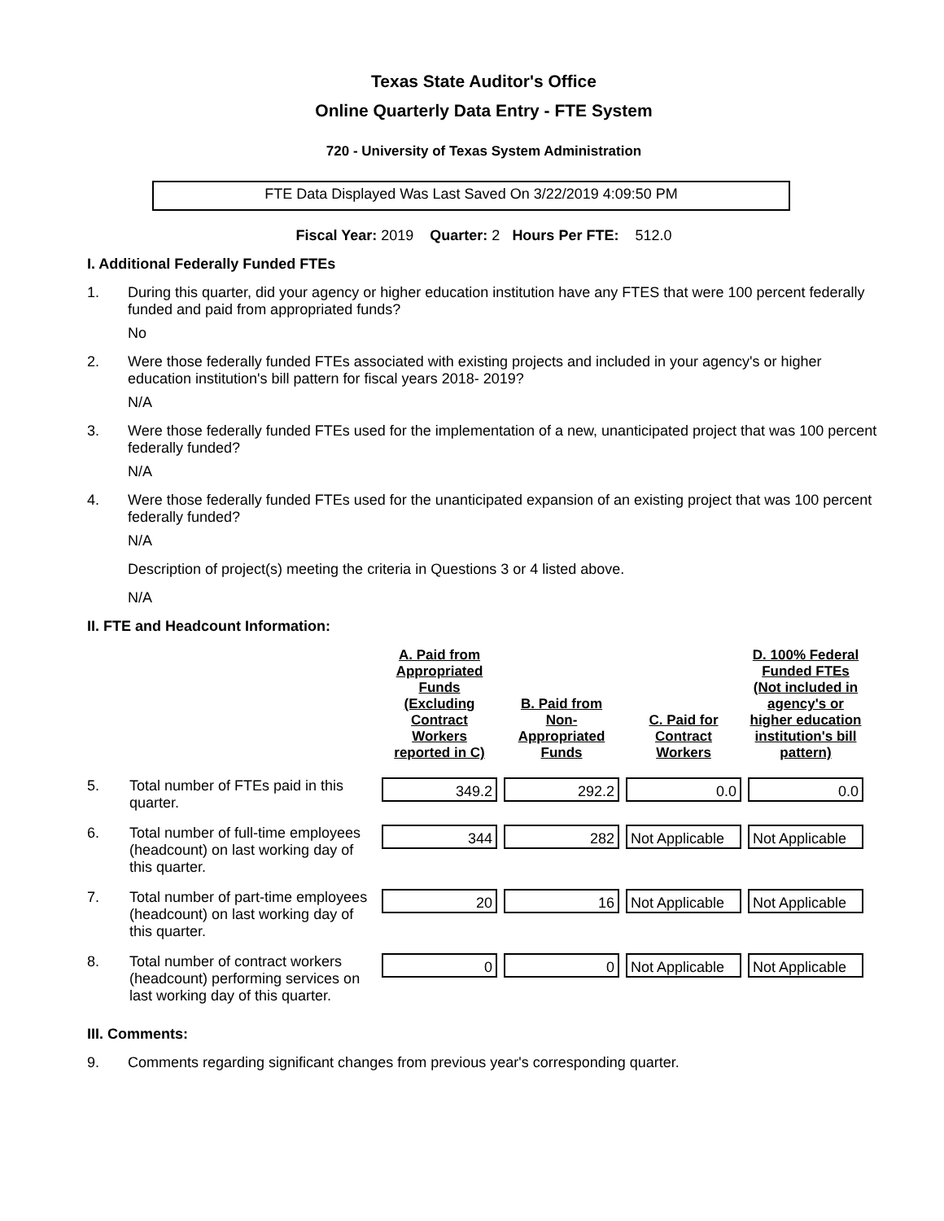Texas State Auditor's Office
Online Quarterly Data Entry - FTE System
720 - University of Texas System Administration
FTE Data Displayed Was Last Saved On 3/22/2019 4:09:50 PM
Fiscal Year: 2019 Quarter: 2 Hours Per FTE: 512.0
I. Additional Federally Funded FTEs
1. During this quarter, did your agency or higher education institution have any FTES that were 100 percent federally funded and paid from appropriated funds?
No
2. Were those federally funded FTEs associated with existing projects and included in your agency's or higher education institution's bill pattern for fiscal years 2018- 2019?
N/A
3. Were those federally funded FTEs used for the implementation of a new, unanticipated project that was 100 percent federally funded?
N/A
4. Were those federally funded FTEs used for the unanticipated expansion of an existing project that was 100 percent federally funded?
N/A
Description of project(s) meeting the criteria in Questions 3 or 4 listed above.
N/A
II. FTE and Headcount Information:
| | | A. Paid from Appropriated Funds (Excluding Contract Workers reported in C) | B. Paid from Non-Appropriated Funds | C. Paid for Contract Workers | D. 100% Federal Funded FTEs (Not included in agency's or higher education institution's bill pattern) |
| --- | --- | --- | --- | --- | --- |
| 5. | Total number of FTEs paid in this quarter. | 349.2 | 292.2 | 0.0 | 0.0 |
| 6. | Total number of full-time employees (headcount) on last working day of this quarter. | 344 | 282 | Not Applicable | Not Applicable |
| 7. | Total number of part-time employees (headcount) on last working day of this quarter. | 20 | 16 | Not Applicable | Not Applicable |
| 8. | Total number of contract workers (headcount) performing services on last working day of this quarter. | 0 | 0 | Not Applicable | Not Applicable |
III. Comments:
9. Comments regarding significant changes from previous year's corresponding quarter.